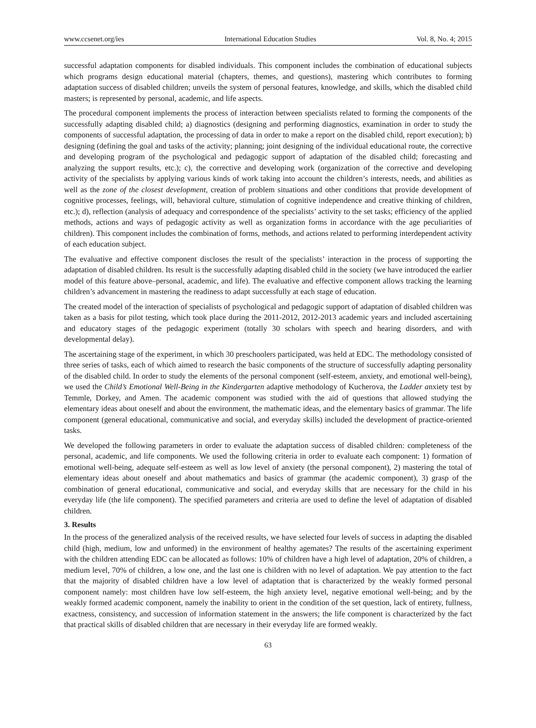www.ccsenet.org/ies International Education Studies Vol. 8, No. 4; 2015
successful adaptation components for disabled individuals. This component includes the combination of educational subjects which programs design educational material (chapters, themes, and questions), mastering which contributes to forming adaptation success of disabled children; unveils the system of personal features, knowledge, and skills, which the disabled child masters; is represented by personal, academic, and life aspects.
The procedural component implements the process of interaction between specialists related to forming the components of the successfully adapting disabled child; a) diagnostics (designing and performing diagnostics, examination in order to study the components of successful adaptation, the processing of data in order to make a report on the disabled child, report execution); b) designing (defining the goal and tasks of the activity; planning; joint designing of the individual educational route, the corrective and developing program of the psychological and pedagogic support of adaptation of the disabled child; forecasting and analyzing the support results, etc.); c), the corrective and developing work (organization of the corrective and developing activity of the specialists by applying various kinds of work taking into account the children’s interests, needs, and abilities as well as the zone of the closest development, creation of problem situations and other conditions that provide development of cognitive processes, feelings, will, behavioral culture, stimulation of cognitive independence and creative thinking of children, etc.); d), reflection (analysis of adequacy and correspondence of the specialists’ activity to the set tasks; efficiency of the applied methods, actions and ways of pedagogic activity as well as organization forms in accordance with the age peculiarities of children). This component includes the combination of forms, methods, and actions related to performing interdependent activity of each education subject.
The evaluative and effective component discloses the result of the specialists’ interaction in the process of supporting the adaptation of disabled children. Its result is the successfully adapting disabled child in the society (we have introduced the earlier model of this feature above–personal, academic, and life). The evaluative and effective component allows tracking the learning children’s advancement in mastering the readiness to adapt successfully at each stage of education.
The created model of the interaction of specialists of psychological and pedagogic support of adaptation of disabled children was taken as a basis for pilot testing, which took place during the 2011-2012, 2012-2013 academic years and included ascertaining and educatory stages of the pedagogic experiment (totally 30 scholars with speech and hearing disorders, and with developmental delay).
The ascertaining stage of the experiment, in which 30 preschoolers participated, was held at EDC. The methodology consisted of three series of tasks, each of which aimed to research the basic components of the structure of successfully adapting personality of the disabled child. In order to study the elements of the personal component (self-esteem, anxiety, and emotional well-being), we used the Child’s Emotional Well-Being in the Kindergarten adaptive methodology of Kucherova, the Ladder anxiety test by Temmle, Dorkey, and Amen. The academic component was studied with the aid of questions that allowed studying the elementary ideas about oneself and about the environment, the mathematic ideas, and the elementary basics of grammar. The life component (general educational, communicative and social, and everyday skills) included the development of practice-oriented tasks.
We developed the following parameters in order to evaluate the adaptation success of disabled children: completeness of the personal, academic, and life components. We used the following criteria in order to evaluate each component: 1) formation of emotional well-being, adequate self-esteem as well as low level of anxiety (the personal component), 2) mastering the total of elementary ideas about oneself and about mathematics and basics of grammar (the academic component), 3) grasp of the combination of general educational, communicative and social, and everyday skills that are necessary for the child in his everyday life (the life component). The specified parameters and criteria are used to define the level of adaptation of disabled children.
3. Results
In the process of the generalized analysis of the received results, we have selected four levels of success in adapting the disabled child (high, medium, low and unformed) in the environment of healthy agemates? The results of the ascertaining experiment with the children attending EDC can be allocated as follows: 10% of children have a high level of adaptation, 20% of children, a medium level, 70% of children, a low one, and the last one is children with no level of adaptation. We pay attention to the fact that the majority of disabled children have a low level of adaptation that is characterized by the weakly formed personal component namely: most children have low self-esteem, the high anxiety level, negative emotional well-being; and by the weakly formed academic component, namely the inability to orient in the condition of the set question, lack of entirety, fullness, exactness, consistency, and succession of information statement in the answers; the life component is characterized by the fact that practical skills of disabled children that are necessary in their everyday life are formed weakly.
63